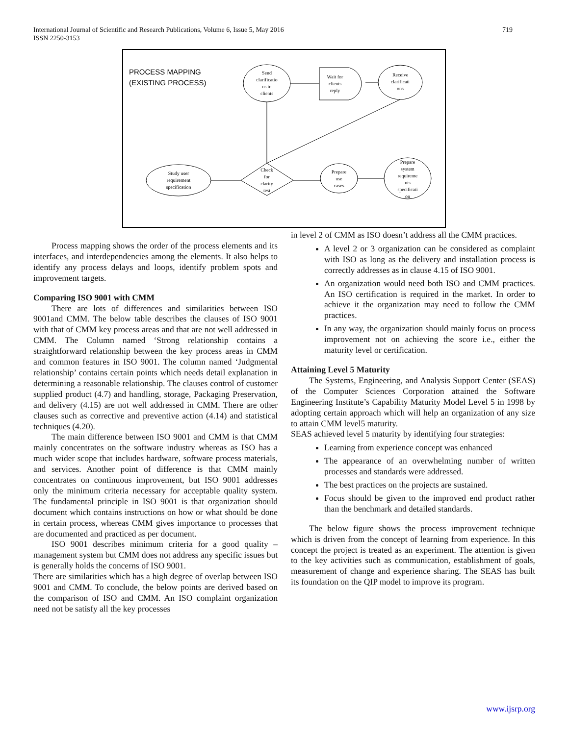International Journal of Scientific and Research Publications, Volume 6, Issue 5, May 2016
ISSN 2250-3153
719
PROCESS MAPPING
(EXISTING PROCESS)
Send
clarificatio
ns to
clients
Wait for
clients
reply
Receive
clarificati
ons
Study user
requirement
specification
Check
for
clarity
test
Prepare
use
cases
Prepare
system
requireme
nts
specificati
on
Process mapping shows the order of the process elements and its interfaces, and interdependencies among the elements. It also helps to identify any process delays and loops, identify problem spots and improvement targets.
Comparing ISO 9001 with CMM
There are lots of differences and similarities between ISO 9001and CMM. The below table describes the clauses of ISO 9001 with that of CMM key process areas and that are not well addressed in CMM. The Column named ‘Strong relationship contains a straightforward relationship between the key process areas in CMM and common features in ISO 9001. The column named ‘Judgmental relationship’ contains certain points which needs detail explanation in determining a reasonable relationship. The clauses control of customer supplied product (4.7) and handling, storage, Packaging Preservation, and delivery (4.15) are not well addressed in CMM. There are other clauses such as corrective and preventive action (4.14) and statistical techniques (4.20).
The main difference between ISO 9001 and CMM is that CMM mainly concentrates on the software industry whereas as ISO has a much wider scope that includes hardware, software process materials, and services. Another point of difference is that CMM mainly concentrates on continuous improvement, but ISO 9001 addresses only the minimum criteria necessary for acceptable quality system. The fundamental principle in ISO 9001 is that organization should document which contains instructions on how or what should be done in certain process, whereas CMM gives importance to processes that are documented and practiced as per document.
ISO 9001 describes minimum criteria for a good quality – management system but CMM does not address any specific issues but is generally holds the concerns of ISO 9001.
There are similarities which has a high degree of overlap between ISO 9001 and CMM. To conclude, the below points are derived based on the comparison of ISO and CMM. An ISO complaint organization need not be satisfy all the key processes
in level 2 of CMM as ISO doesn’t address all the CMM practices.
A level 2 or 3 organization can be considered as complaint with ISO as long as the delivery and installation process is correctly addresses as in clause 4.15 of ISO 9001.
An organization would need both ISO and CMM practices. An ISO certification is required in the market. In order to achieve it the organization may need to follow the CMM practices.
In any way, the organization should mainly focus on process improvement not on achieving the score i.e., either the maturity level or certification.
Attaining Level 5 Maturity
The Systems, Engineering, and Analysis Support Center (SEAS) of the Computer Sciences Corporation attained the Software Engineering Institute’s Capability Maturity Model Level 5 in 1998 by adopting certain approach which will help an organization of any size to attain CMM level5 maturity.
SEAS achieved level 5 maturity by identifying four strategies:
Learning from experience concept was enhanced
The appearance of an overwhelming number of written processes and standards were addressed.
The best practices on the projects are sustained.
Focus should be given to the improved end product rather than the benchmark and detailed standards.
The below figure shows the process improvement technique which is driven from the concept of learning from experience. In this concept the project is treated as an experiment. The attention is given to the key activities such as communication, establishment of goals, measurement of change and experience sharing. The SEAS has built its foundation on the QIP model to improve its program.
www.ijsrp.org